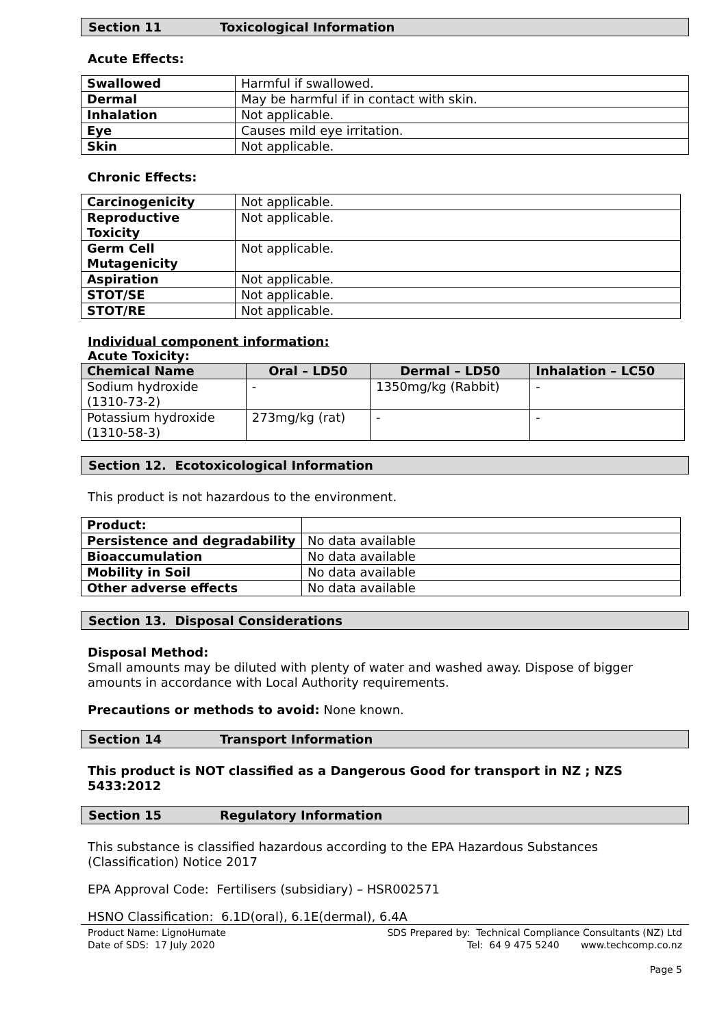Section 11 Toxicological Information
Acute Effects:
| Swallowed | Harmful if swallowed. |
| Dermal | May be harmful if in contact with skin. |
| Inhalation | Not applicable. |
| Eye | Causes mild eye irritation. |
| Skin | Not applicable. |
Chronic Effects:
| Carcinogenicity | Not applicable. |
| Reproductive Toxicity | Not applicable. |
| Germ Cell Mutagenicity | Not applicable. |
| Aspiration | Not applicable. |
| STOT/SE | Not applicable. |
| STOT/RE | Not applicable. |
Individual component information:
Acute Toxicity:
| Chemical Name | Oral – LD50 | Dermal – LD50 | Inhalation – LC50 |
| --- | --- | --- | --- |
| Sodium hydroxide (1310-73-2) | - | 1350mg/kg (Rabbit) | - |
| Potassium hydroxide (1310-58-3) | 273mg/kg (rat) | - | - |
Section 12. Ecotoxicological Information
This product is not hazardous to the environment.
| Product: | |
| Persistence and degradability | No data available |
| Bioaccumulation | No data available |
| Mobility in Soil | No data available |
| Other adverse effects | No data available |
Section 13. Disposal Considerations
Disposal Method:
Small amounts may be diluted with plenty of water and washed away. Dispose of bigger amounts in accordance with Local Authority requirements.
Precautions or methods to avoid: None known.
Section 14 Transport Information
This product is NOT classified as a Dangerous Good for transport in NZ ; NZS 5433:2012
Section 15 Regulatory Information
This substance is classified hazardous according to the EPA Hazardous Substances (Classification) Notice 2017
EPA Approval Code: Fertilisers (subsidiary) – HSR002571
HSNO Classification: 6.1D(oral), 6.1E(dermal), 6.4A
Product Name: LignoHumate
Date of SDS: 17 July 2020
SDS Prepared by: Technical Compliance Consultants (NZ) Ltd
Tel: 64 9 475 5240 www.techcomp.co.nz
Page 5